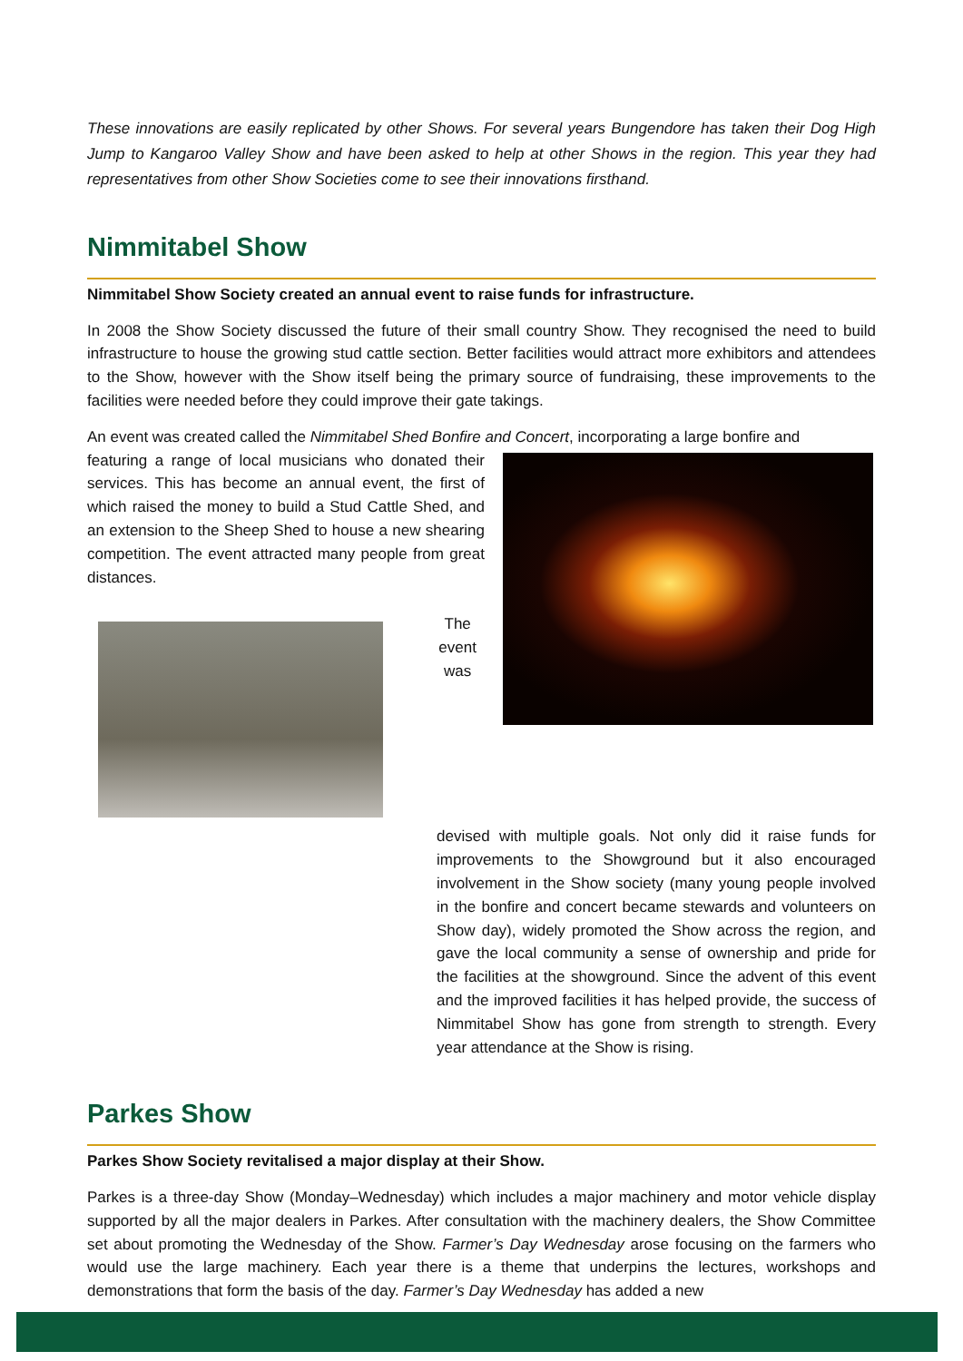These innovations are easily replicated by other Shows. For several years Bungendore has taken their Dog High Jump to Kangaroo Valley Show and have been asked to help at other Shows in the region. This year they had representatives from other Show Societies come to see their innovations firsthand.
Nimmitabel Show
Nimmitabel Show Society created an annual event to raise funds for infrastructure.
In 2008 the Show Society discussed the future of their small country Show. They recognised the need to build infrastructure to house the growing stud cattle section. Better facilities would attract more exhibitors and attendees to the Show, however with the Show itself being the primary source of fundraising, these improvements to the facilities were needed before they could improve their gate takings.
An event was created called the Nimmitabel Shed Bonfire and Concert, incorporating a large bonfire and
featuring a range of local musicians who donated their services. This has become an annual event, the first of which raised the money to build a Stud Cattle Shed, and an extension to the Sheep Shed to house a new shearing competition. The event attracted many people from great distances.
The event was
devised with multiple goals. Not only did it raise funds for improvements to the Showground but it also encouraged involvement in the Show society (many young people involved in the bonfire and concert became stewards and volunteers on Show day), widely promoted the Show across the region, and gave the local community a sense of ownership and pride for the facilities at the showground. Since the advent of this event and the improved facilities it has helped provide, the success of Nimmitabel Show has gone from strength to strength. Every year attendance at the Show is rising.
Parkes Show
Parkes Show Society revitalised a major display at their Show.
Parkes is a three-day Show (Monday–Wednesday) which includes a major machinery and motor vehicle display supported by all the major dealers in Parkes. After consultation with the machinery dealers, the Show Committee set about promoting the Wednesday of the Show. Farmer’s Day Wednesday arose focusing on the farmers who would use the large machinery. Each year there is a theme that underpins the lectures, workshops and demonstrations that form the basis of the day. Farmer’s Day Wednesday has added a new